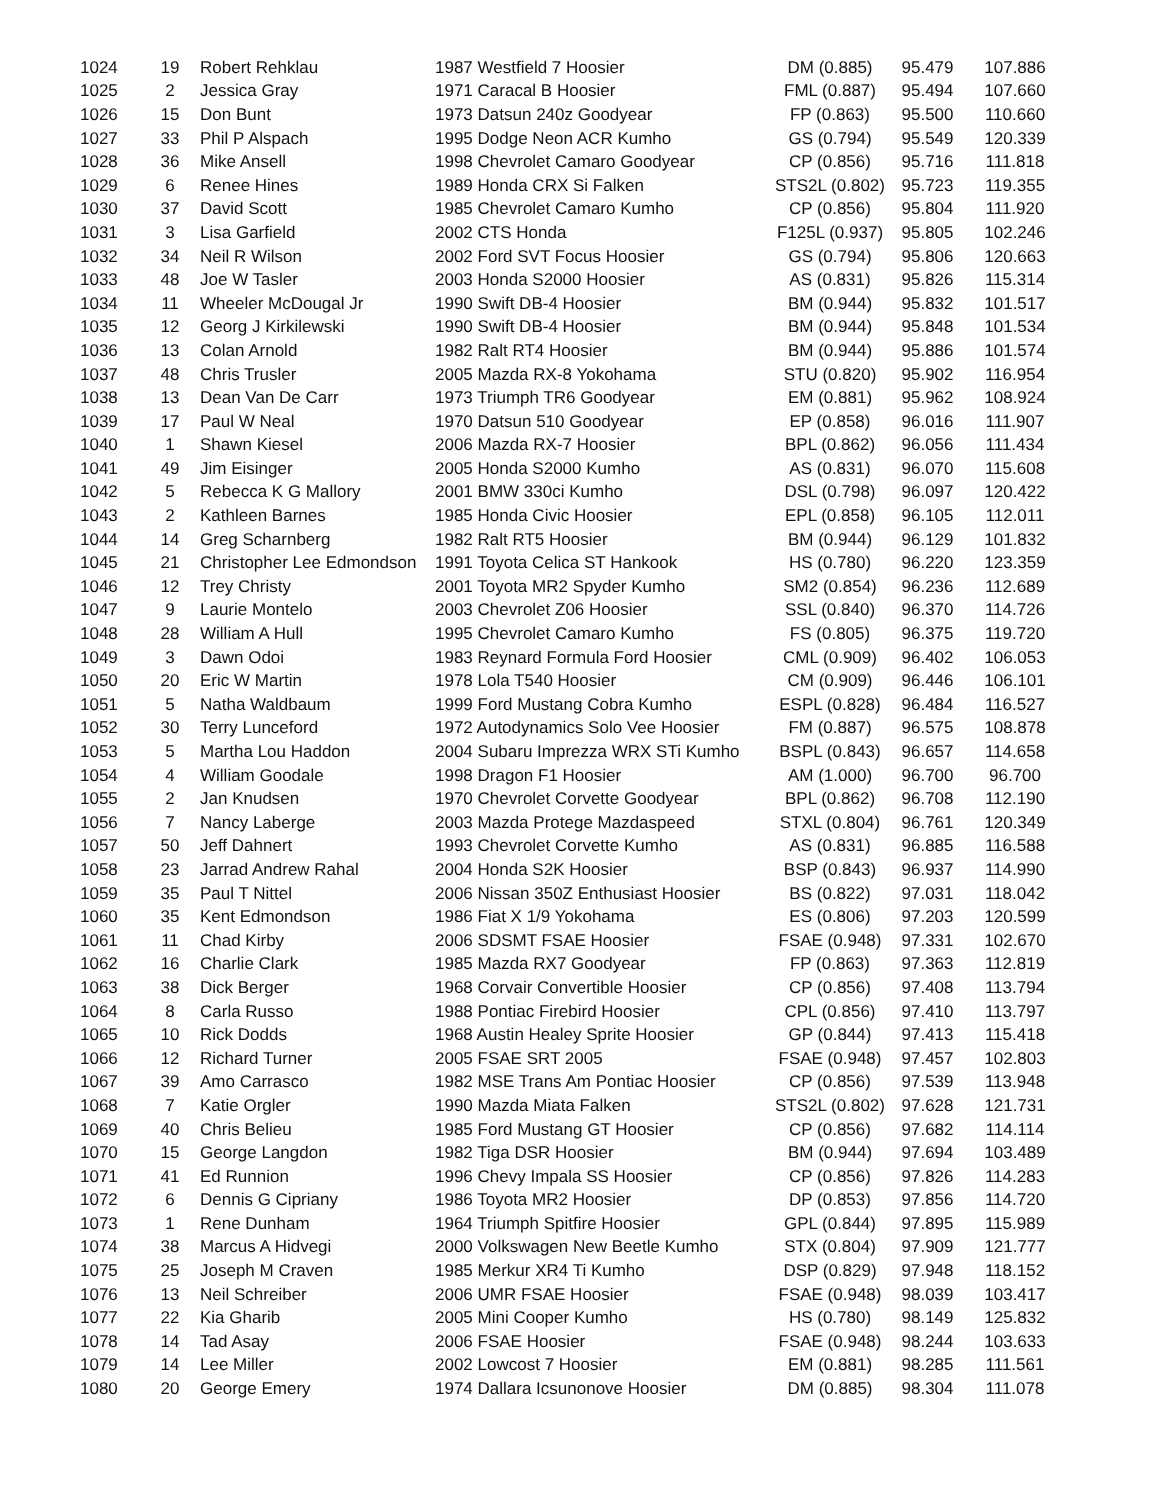| 1024 | 19 | Robert Rehklau | 1987 Westfield 7 Hoosier | DM (0.885) | 95.479 | 107.886 |
| 1025 | 2 | Jessica Gray | 1971 Caracal B Hoosier | FML (0.887) | 95.494 | 107.660 |
| 1026 | 15 | Don Bunt | 1973 Datsun 240z Goodyear | FP (0.863) | 95.500 | 110.660 |
| 1027 | 33 | Phil P Alspach | 1995 Dodge Neon ACR Kumho | GS (0.794) | 95.549 | 120.339 |
| 1028 | 36 | Mike Ansell | 1998 Chevrolet Camaro Goodyear | CP (0.856) | 95.716 | 111.818 |
| 1029 | 6 | Renee Hines | 1989 Honda CRX Si Falken | STS2L (0.802) | 95.723 | 119.355 |
| 1030 | 37 | David Scott | 1985 Chevrolet Camaro Kumho | CP (0.856) | 95.804 | 111.920 |
| 1031 | 3 | Lisa Garfield | 2002 CTS Honda | F125L (0.937) | 95.805 | 102.246 |
| 1032 | 34 | Neil R Wilson | 2002 Ford SVT Focus Hoosier | GS (0.794) | 95.806 | 120.663 |
| 1033 | 48 | Joe W Tasler | 2003 Honda S2000 Hoosier | AS (0.831) | 95.826 | 115.314 |
| 1034 | 11 | Wheeler McDougal Jr | 1990 Swift DB-4 Hoosier | BM (0.944) | 95.832 | 101.517 |
| 1035 | 12 | Georg J Kirkilewski | 1990 Swift DB-4 Hoosier | BM (0.944) | 95.848 | 101.534 |
| 1036 | 13 | Colan Arnold | 1982 Ralt RT4 Hoosier | BM (0.944) | 95.886 | 101.574 |
| 1037 | 48 | Chris Trusler | 2005 Mazda RX-8 Yokohama | STU (0.820) | 95.902 | 116.954 |
| 1038 | 13 | Dean Van De Carr | 1973 Triumph TR6 Goodyear | EM (0.881) | 95.962 | 108.924 |
| 1039 | 17 | Paul W Neal | 1970 Datsun 510 Goodyear | EP (0.858) | 96.016 | 111.907 |
| 1040 | 1 | Shawn Kiesel | 2006 Mazda RX-7 Hoosier | BPL (0.862) | 96.056 | 111.434 |
| 1041 | 49 | Jim Eisinger | 2005 Honda S2000 Kumho | AS (0.831) | 96.070 | 115.608 |
| 1042 | 5 | Rebecca K G Mallory | 2001 BMW 330ci Kumho | DSL (0.798) | 96.097 | 120.422 |
| 1043 | 2 | Kathleen Barnes | 1985 Honda Civic Hoosier | EPL (0.858) | 96.105 | 112.011 |
| 1044 | 14 | Greg Scharnberg | 1982 Ralt RT5 Hoosier | BM (0.944) | 96.129 | 101.832 |
| 1045 | 21 | Christopher Lee Edmondson | 1991 Toyota Celica ST Hankook | HS (0.780) | 96.220 | 123.359 |
| 1046 | 12 | Trey Christy | 2001 Toyota MR2 Spyder Kumho | SM2 (0.854) | 96.236 | 112.689 |
| 1047 | 9 | Laurie Montelo | 2003 Chevrolet Z06 Hoosier | SSL (0.840) | 96.370 | 114.726 |
| 1048 | 28 | William A Hull | 1995 Chevrolet Camaro Kumho | FS (0.805) | 96.375 | 119.720 |
| 1049 | 3 | Dawn Odoi | 1983 Reynard Formula Ford Hoosier | CML (0.909) | 96.402 | 106.053 |
| 1050 | 20 | Eric W Martin | 1978 Lola T540 Hoosier | CM (0.909) | 96.446 | 106.101 |
| 1051 | 5 | Natha Waldbaum | 1999 Ford Mustang Cobra Kumho | ESPL (0.828) | 96.484 | 116.527 |
| 1052 | 30 | Terry Lunceford | 1972 Autodynamics Solo Vee Hoosier | FM (0.887) | 96.575 | 108.878 |
| 1053 | 5 | Martha Lou Haddon | 2004 Subaru Imprezza WRX STi Kumho | BSPL (0.843) | 96.657 | 114.658 |
| 1054 | 4 | William Goodale | 1998 Dragon F1 Hoosier | AM (1.000) | 96.700 | 96.700 |
| 1055 | 2 | Jan Knudsen | 1970 Chevrolet Corvette Goodyear | BPL (0.862) | 96.708 | 112.190 |
| 1056 | 7 | Nancy Laberge | 2003 Mazda Protege Mazdaspeed | STXL (0.804) | 96.761 | 120.349 |
| 1057 | 50 | Jeff Dahnert | 1993 Chevrolet Corvette Kumho | AS (0.831) | 96.885 | 116.588 |
| 1058 | 23 | Jarrad Andrew Rahal | 2004 Honda S2K Hoosier | BSP (0.843) | 96.937 | 114.990 |
| 1059 | 35 | Paul T Nittel | 2006 Nissan 350Z Enthusiast Hoosier | BS (0.822) | 97.031 | 118.042 |
| 1060 | 35 | Kent Edmondson | 1986 Fiat X 1/9 Yokohama | ES (0.806) | 97.203 | 120.599 |
| 1061 | 11 | Chad Kirby | 2006 SDSMT FSAE Hoosier | FSAE (0.948) | 97.331 | 102.670 |
| 1062 | 16 | Charlie Clark | 1985 Mazda RX7 Goodyear | FP (0.863) | 97.363 | 112.819 |
| 1063 | 38 | Dick Berger | 1968 Corvair Convertible Hoosier | CP (0.856) | 97.408 | 113.794 |
| 1064 | 8 | Carla Russo | 1988 Pontiac Firebird Hoosier | CPL (0.856) | 97.410 | 113.797 |
| 1065 | 10 | Rick Dodds | 1968 Austin Healey Sprite Hoosier | GP (0.844) | 97.413 | 115.418 |
| 1066 | 12 | Richard Turner | 2005 FSAE SRT 2005 | FSAE (0.948) | 97.457 | 102.803 |
| 1067 | 39 | Amo Carrasco | 1982 MSE Trans Am Pontiac Hoosier | CP (0.856) | 97.539 | 113.948 |
| 1068 | 7 | Katie Orgler | 1990 Mazda Miata Falken | STS2L (0.802) | 97.628 | 121.731 |
| 1069 | 40 | Chris Belieu | 1985 Ford Mustang GT Hoosier | CP (0.856) | 97.682 | 114.114 |
| 1070 | 15 | George Langdon | 1982 Tiga DSR Hoosier | BM (0.944) | 97.694 | 103.489 |
| 1071 | 41 | Ed Runnion | 1996 Chevy Impala SS Hoosier | CP (0.856) | 97.826 | 114.283 |
| 1072 | 6 | Dennis G Cipriany | 1986 Toyota MR2 Hoosier | DP (0.853) | 97.856 | 114.720 |
| 1073 | 1 | Rene Dunham | 1964 Triumph Spitfire Hoosier | GPL (0.844) | 97.895 | 115.989 |
| 1074 | 38 | Marcus A Hidvegi | 2000 Volkswagen New Beetle Kumho | STX (0.804) | 97.909 | 121.777 |
| 1075 | 25 | Joseph M Craven | 1985 Merkur XR4 Ti Kumho | DSP (0.829) | 97.948 | 118.152 |
| 1076 | 13 | Neil Schreiber | 2006 UMR FSAE Hoosier | FSAE (0.948) | 98.039 | 103.417 |
| 1077 | 22 | Kia Gharib | 2005 Mini Cooper Kumho | HS (0.780) | 98.149 | 125.832 |
| 1078 | 14 | Tad Asay | 2006 FSAE Hoosier | FSAE (0.948) | 98.244 | 103.633 |
| 1079 | 14 | Lee Miller | 2002 Lowcost 7 Hoosier | EM (0.881) | 98.285 | 111.561 |
| 1080 | 20 | George Emery | 1974 Dallara Icsunonove Hoosier | DM (0.885) | 98.304 | 111.078 |